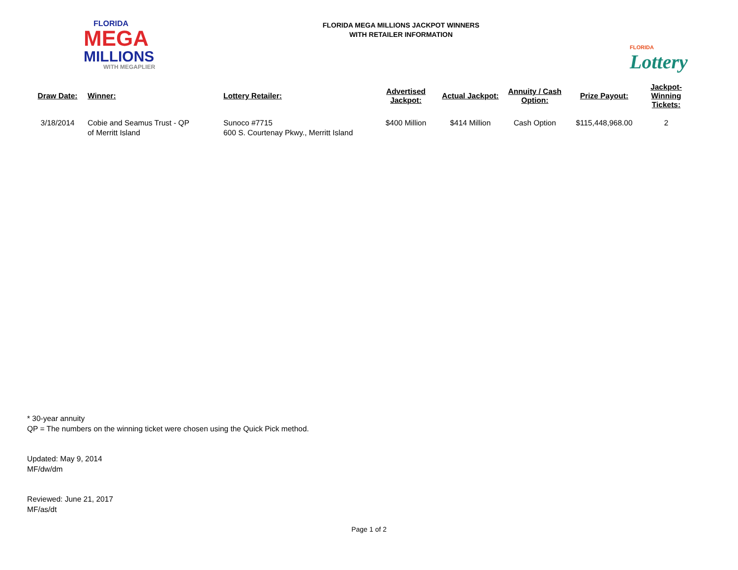FLORIDA
MEGA
MILLIONS
WITH MEGAPLIER
FLORIDA MEGA MILLIONS JACKPOT WINNERS
WITH RETAILER INFORMATION
FLORIDA
Lottery
| Draw Date: | Winner: | Lottery Retailer: | Advertised Jackpot: | Actual Jackpot: | Annuity / Cash Option: | Prize Payout: | Jackpot-Winning Tickets: |
| --- | --- | --- | --- | --- | --- | --- | --- |
| 3/18/2014 | Cobie and Seamus Trust - QP of Merritt Island | Sunoco #7715 600 S. Courtenay Pkwy., Merritt Island | $400 Million | $414 Million | Cash Option | $115,448,968.00 | 2 |
* 30-year annuity
QP = The numbers on the winning ticket were chosen using the Quick Pick method.
Updated: May 9, 2014
MF/dw/dm
Reviewed: June 21, 2017
MF/as/dt
Page 1 of 2